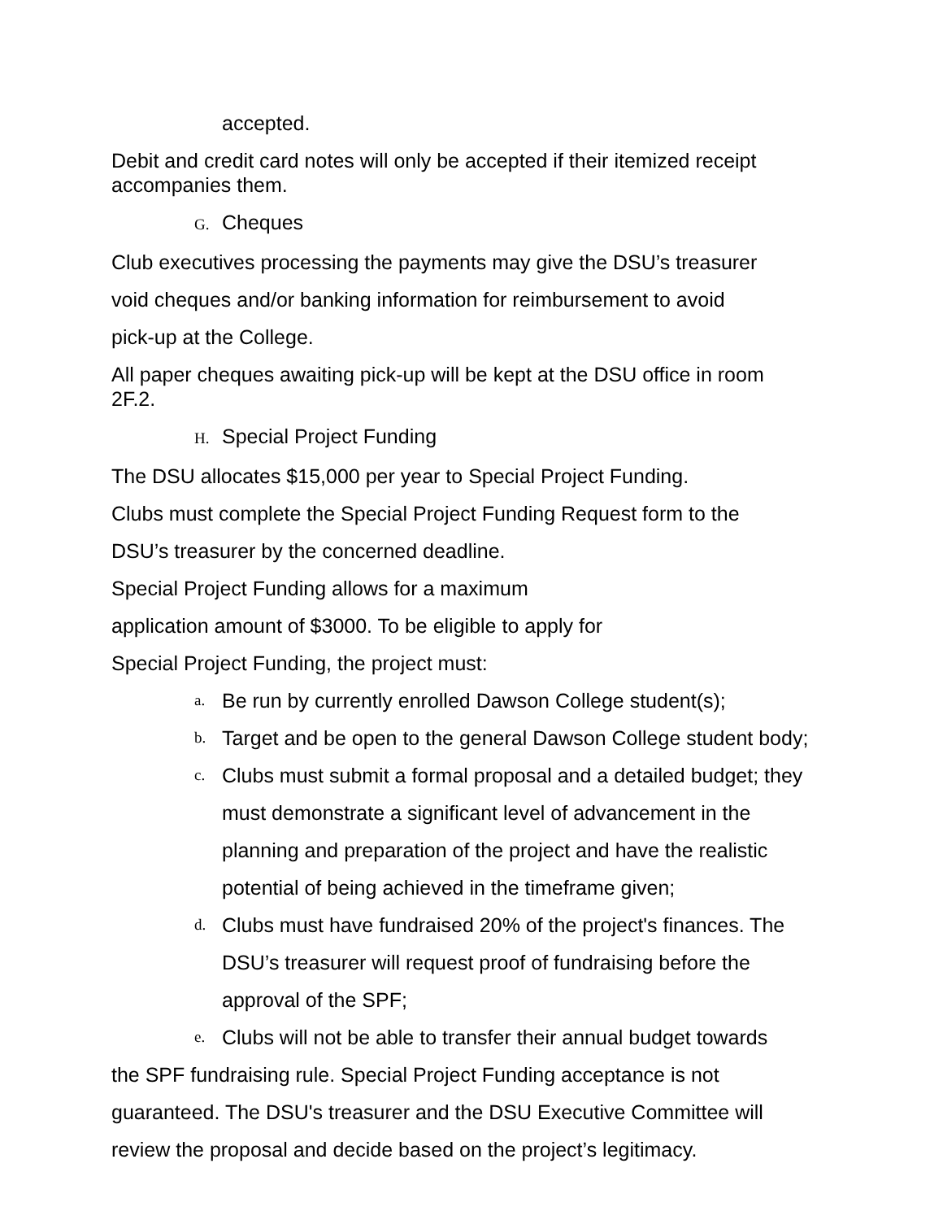accepted.
Debit and credit card notes will only be accepted if their itemized receipt accompanies them.
G. Cheques
Club executives processing the payments may give the DSU’s treasurer
void cheques and/or banking information for reimbursement to avoid
pick-up at the College.
All paper cheques awaiting pick-up will be kept at the DSU office in room 2F.2.
H. Special Project Funding
The DSU allocates $15,000 per year to Special Project Funding.
Clubs must complete the Special Project Funding Request form to the
DSU’s treasurer by the concerned deadline.
Special Project Funding allows for a maximum
application amount of $3000. To be eligible to apply for
Special Project Funding, the project must:
a. Be run by currently enrolled Dawson College student(s);
b. Target and be open to the general Dawson College student body;
c. Clubs must submit a formal proposal and a detailed budget; they must demonstrate a significant level of advancement in the planning and preparation of the project and have the realistic potential of being achieved in the timeframe given;
d. Clubs must have fundraised 20% of the project's finances. The DSU’s treasurer will request proof of fundraising before the approval of the SPF;
e. Clubs will not be able to transfer their annual budget towards
the SPF fundraising rule. Special Project Funding acceptance is not guaranteed. The DSU's treasurer and the DSU Executive Committee will review the proposal and decide based on the project’s legitimacy.